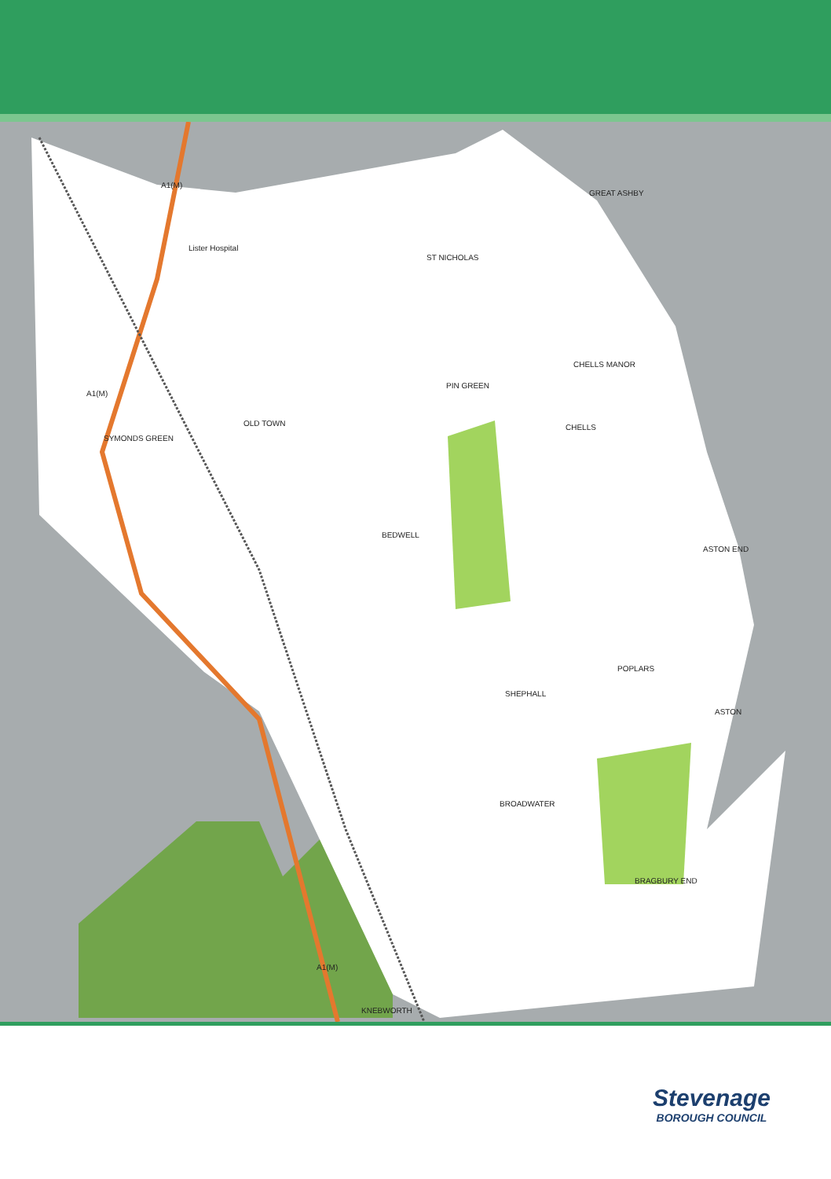A1(M)
GREAT ASHBY
Lister Hospital
ST NICHOLAS
A1(M)
CHELLS MANOR
PIN GREEN
OLD TOWN CHELLS
SYMONDS GREEN
BEDWELL
ASTON END
POPLARS
SHEPHALL
ASTON
BROADWATER
BRAGBURY END
A1(M)
KNEBWORTH
Stevenage
BOROUGH COUNCIL